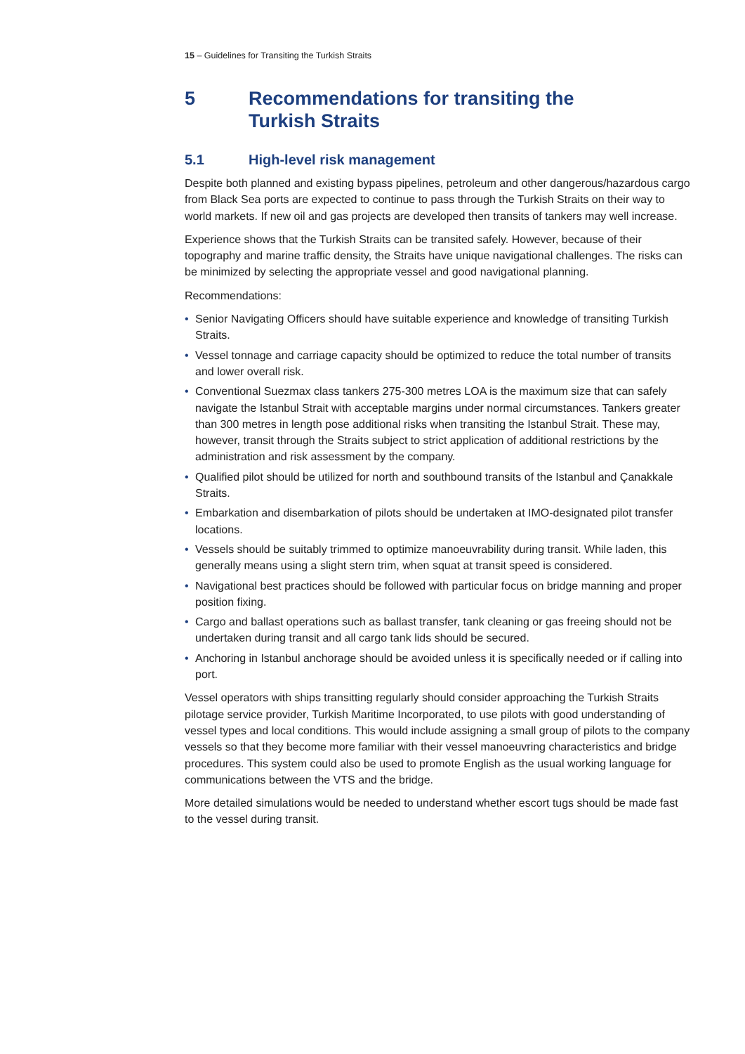15 – Guidelines for Transiting the Turkish Straits
5 Recommendations for transiting the
Turkish Straits
5.1 High-level risk management
Despite both planned and existing bypass pipelines, petroleum and other dangerous/hazardous cargo from Black Sea ports are expected to continue to pass through the Turkish Straits on their way to world markets. If new oil and gas projects are developed then transits of tankers may well increase.
Experience shows that the Turkish Straits can be transited safely. However, because of their topography and marine traffic density, the Straits have unique navigational challenges. The risks can be minimized by selecting the appropriate vessel and good navigational planning.
Recommendations:
• Senior Navigating Officers should have suitable experience and knowledge of transiting Turkish Straits.
• Vessel tonnage and carriage capacity should be optimized to reduce the total number of transits and lower overall risk.
• Conventional Suezmax class tankers 275-300 metres LOA is the maximum size that can safely navigate the Istanbul Strait with acceptable margins under normal circumstances. Tankers greater than 300 metres in length pose additional risks when transiting the Istanbul Strait. These may, however, transit through the Straits subject to strict application of additional restrictions by the administration and risk assessment by the company.
• Qualified pilot should be utilized for north and southbound transits of the Istanbul and Çanakkale Straits.
• Embarkation and disembarkation of pilots should be undertaken at IMO-designated pilot transfer locations.
• Vessels should be suitably trimmed to optimize manoeuvrability during transit. While laden, this generally means using a slight stern trim, when squat at transit speed is considered.
• Navigational best practices should be followed with particular focus on bridge manning and proper position fixing.
• Cargo and ballast operations such as ballast transfer, tank cleaning or gas freeing should not be undertaken during transit and all cargo tank lids should be secured.
• Anchoring in Istanbul anchorage should be avoided unless it is specifically needed or if calling into port.
Vessel operators with ships transitting regularly should consider approaching the Turkish Straits pilotage service provider, Turkish Maritime Incorporated, to use pilots with good understanding of vessel types and local conditions. This would include assigning a small group of pilots to the company vessels so that they become more familiar with their vessel manoeuvring characteristics and bridge procedures. This system could also be used to promote English as the usual working language for communications between the VTS and the bridge.
More detailed simulations would be needed to understand whether escort tugs should be made fast to the vessel during transit.